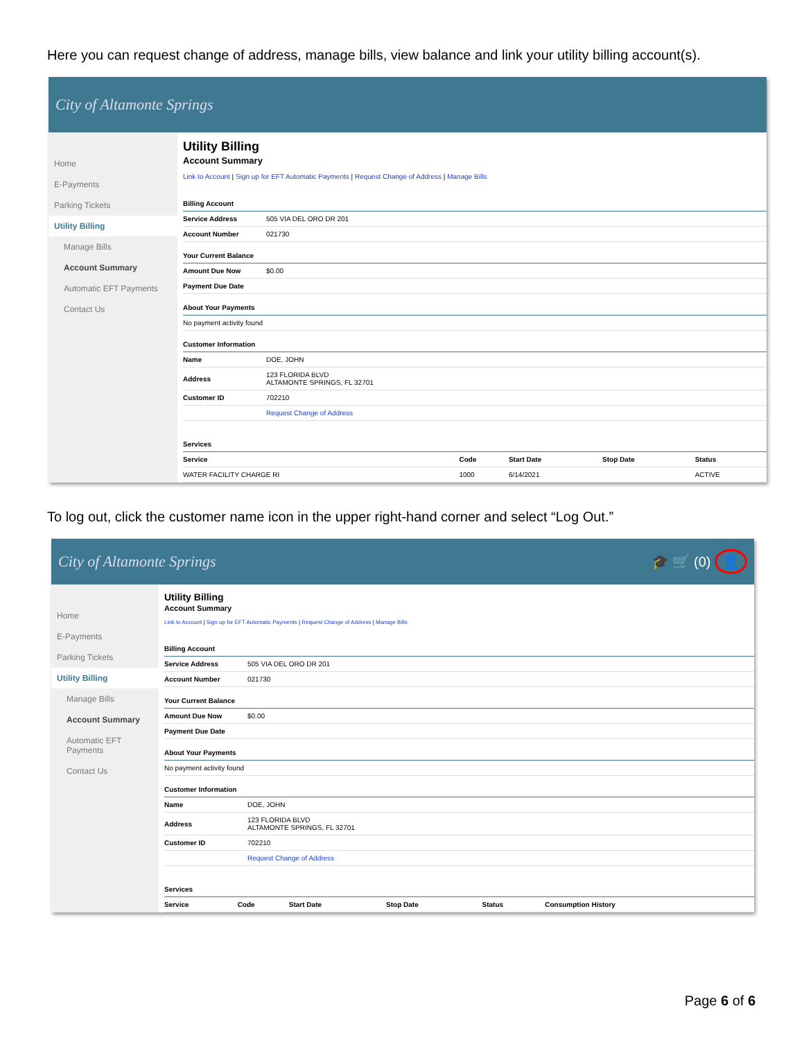Here you can request change of address, manage bills, view balance and link your utility billing account(s).
City of Altamonte Springs
Home
E-Payments
Parking Tickets
Utility Billing
Manage Bills
Account Summary
Automatic EFT Payments
Contact Us
Utility Billing
Account Summary
Link to Account | Sign up for EFT Automatic Payments | Request Change of Address | Manage Bills
| Billing Account | |
| --- | --- |
| Service Address | 505 VIA DEL ORO DR 201 |
| Account Number | 021730 |
| Your Current Balance | |
| Amount Due Now | $0.00 |
| Payment Due Date | |
| About Your Payments | |
| No payment activity found | |
| Customer Information | |
| Name | DOE, JOHN |
| Address | 123 FLORIDA BLVD ALTAMONTE SPRINGS, FL 32701 |
| Customer ID | 702210 |
| | Request Change of Address |
| Services | | | | |
| --- | --- | --- | --- | --- |
| Service | Code | Start Date | Stop Date | Status |
| WATER FACILITY CHARGE RI | 1000 | 6/14/2021 | | ACTIVE |
To log out, click the customer name icon in the upper right-hand corner and select “Log Out.”
City of Altamonte Springs 🎓 🛒 (0) 👤
Home
E-Payments
Parking Tickets
Utility Billing
Manage Bills
Account Summary
Automatic EFT Payments
Contact Us
Utility Billing
Account Summary
Link to Account | Sign up for EFT Automatic Payments | Request Change of Address | Manage Bills
| Billing Account | |
| --- | --- |
| Service Address | 505 VIA DEL ORO DR 201 |
| Account Number | 021730 |
| Your Current Balance | |
| Amount Due Now | $0.00 |
| Payment Due Date | |
| About Your Payments | |
| No payment activity found | |
| Customer Information | |
| Name | DOE, JOHN |
| Address | 123 FLORIDA BLVD ALTAMONTE SPRINGS, FL 32701 |
| Customer ID | 702210 |
| | Request Change of Address |
| Services | | | | | |
| --- | --- | --- | --- | --- | --- |
| Service | Code | Start Date | Stop Date | Status | Consumption History |
Page 6 of 6